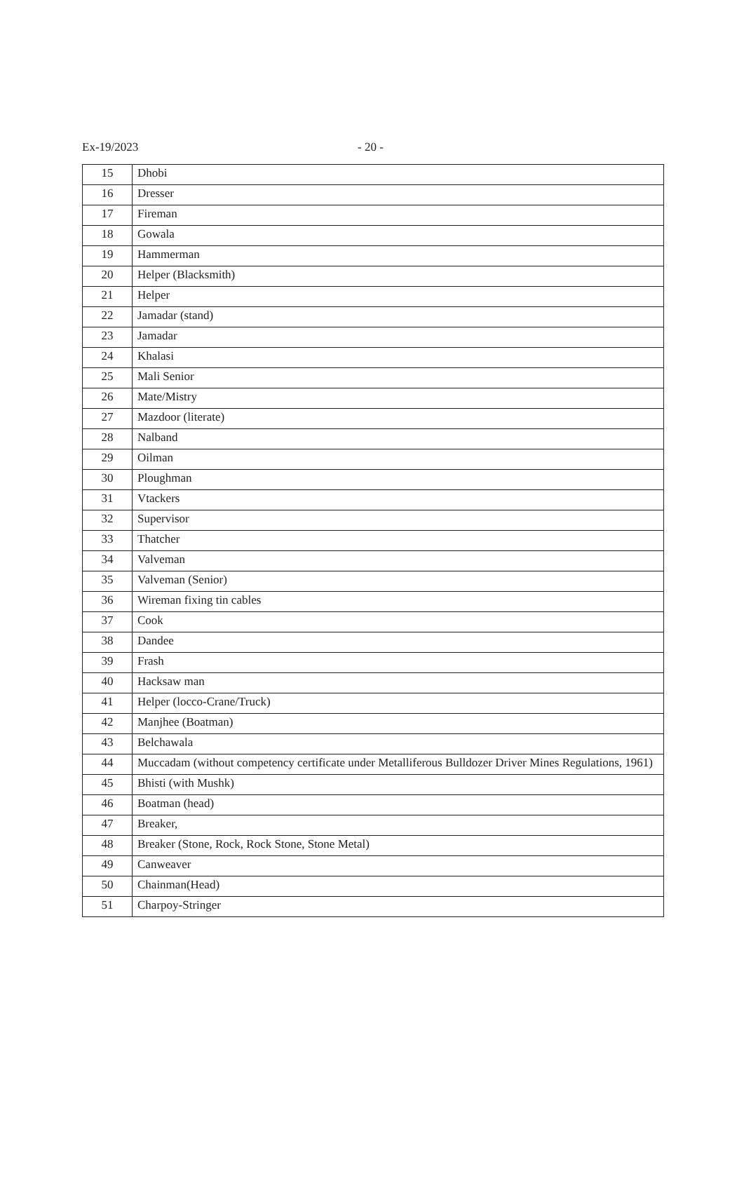Ex-19/2023 - 20 -
| 15 | Dhobi |
| 16 | Dresser |
| 17 | Fireman |
| 18 | Gowala |
| 19 | Hammerman |
| 20 | Helper (Blacksmith) |
| 21 | Helper |
| 22 | Jamadar (stand) |
| 23 | Jamadar |
| 24 | Khalasi |
| 25 | Mali Senior |
| 26 | Mate/Mistry |
| 27 | Mazdoor (literate) |
| 28 | Nalband |
| 29 | Oilman |
| 30 | Ploughman |
| 31 | Vtackers |
| 32 | Supervisor |
| 33 | Thatcher |
| 34 | Valveman |
| 35 | Valveman (Senior) |
| 36 | Wireman fixing tin cables |
| 37 | Cook |
| 38 | Dandee |
| 39 | Frash |
| 40 | Hacksaw man |
| 41 | Helper (locco-Crane/Truck) |
| 42 | Manjhee (Boatman) |
| 43 | Belchawala |
| 44 | Muccadam (without competency certificate under Metalliferous Bulldozer Driver Mines Regulations, 1961) |
| 45 | Bhisti (with Mushk) |
| 46 | Boatman (head) |
| 47 | Breaker, |
| 48 | Breaker (Stone, Rock, Rock Stone, Stone Metal) |
| 49 | Canweaver |
| 50 | Chainman(Head) |
| 51 | Charpoy-Stringer |